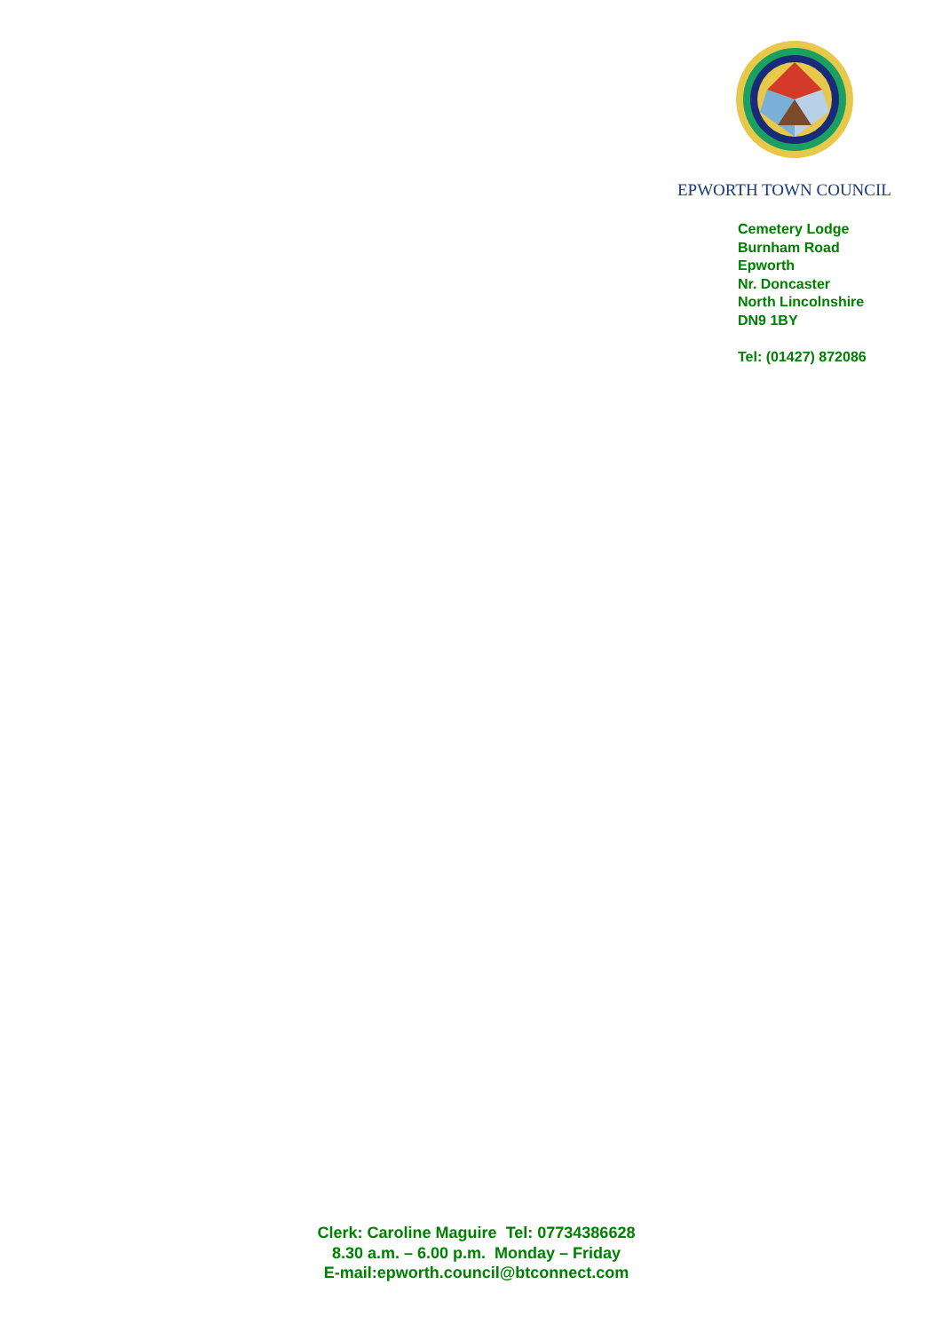EPWORTH TOWN COUNCIL
Cemetery Lodge
Burnham Road
Epworth
Nr. Doncaster
North Lincolnshire
DN9 1BY
Tel: (01427) 872086
Clerk: Caroline Maguire Tel: 07734386628
8.30 a.m. – 6.00 p.m. Monday – Friday
E-mail:epworth.council@btconnect.com